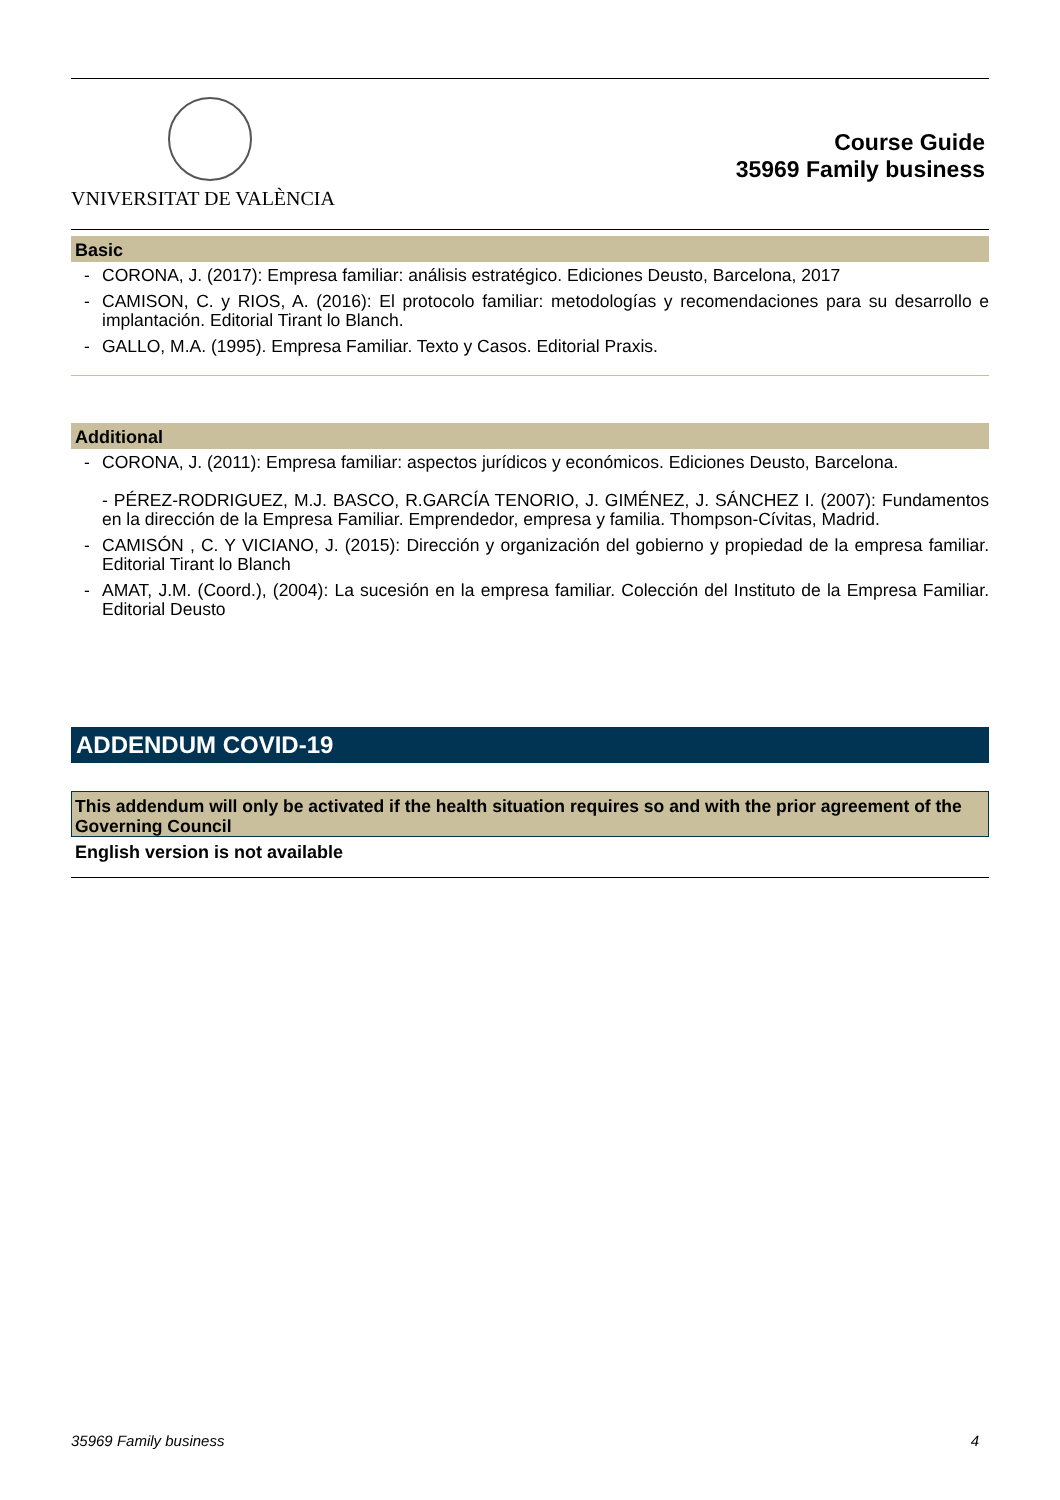VNIVERSITAT DE VALÈNCIA
Course Guide
35969 Family business
Basic
- CORONA, J. (2017): Empresa familiar: análisis estratégico. Ediciones Deusto, Barcelona, 2017
- CAMISON, C. y RIOS, A. (2016): El protocolo familiar: metodologías y recomendaciones para su desarrollo e implantación. Editorial Tirant lo Blanch.
- GALLO, M.A. (1995). Empresa Familiar. Texto y Casos. Editorial Praxis.
Additional
- CORONA, J. (2011): Empresa familiar: aspectos jurídicos y económicos. Ediciones Deusto, Barcelona.
- PÉREZ-RODRIGUEZ, M.J. BASCO, R.GARCÍA TENORIO, J. GIMÉNEZ, J. SÁNCHEZ I. (2007): Fundamentos en la dirección de la Empresa Familiar. Emprendedor, empresa y familia. Thompson-Cívitas, Madrid.
- CAMISÓN , C. Y VICIANO, J. (2015): Dirección y organización del gobierno y propiedad de la empresa familiar. Editorial Tirant lo Blanch
- AMAT, J.M. (Coord.), (2004): La sucesión en la empresa familiar. Colección del Instituto de la Empresa Familiar. Editorial Deusto
ADDENDUM COVID-19
This addendum will only be activated if the health situation requires so and with the prior agreement of the Governing Council
English version is not available
35969 Family business 4